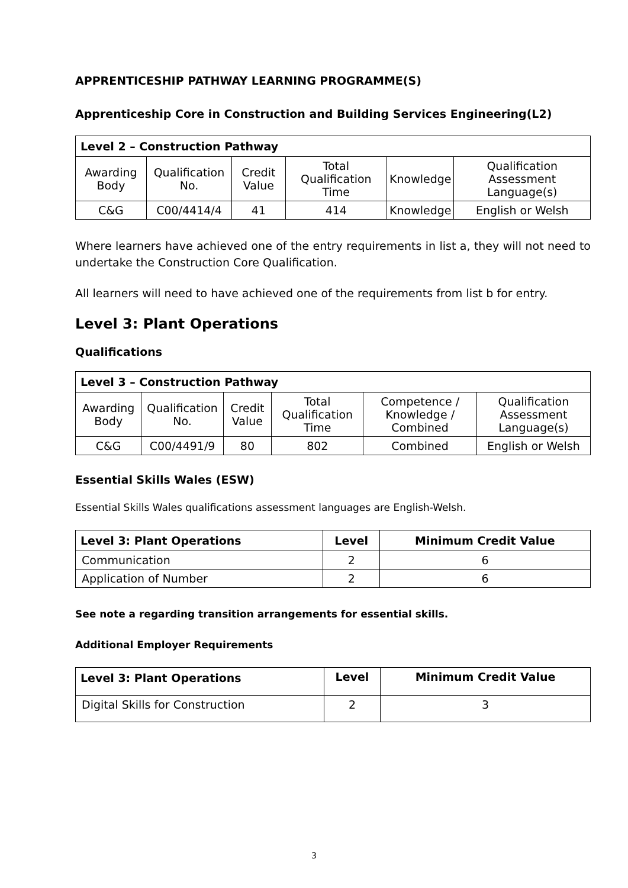APPRENTICESHIP PATHWAY LEARNING PROGRAMME(S)
Apprenticeship Core in Construction and Building Services Engineering(L2)
| Level 2 – Construction Pathway | | | | | |
| --- | --- | --- | --- | --- | --- |
| Awarding Body | Qualification No. | Credit Value | Total Qualification Time | Knowledge | Qualification Assessment Language(s) |
| C&G | C00/4414/4 | 41 | 414 | Knowledge | English or Welsh |
Where learners have achieved one of the entry requirements in list a, they will not need to undertake the Construction Core Qualification.
All learners will need to have achieved one of the requirements from list b for entry.
Level 3: Plant Operations
Qualifications
| Level 3 – Construction Pathway | | | | | |
| --- | --- | --- | --- | --- | --- |
| Awarding Body | Qualification No. | Credit Value | Total Qualification Time | Competence / Knowledge / Combined | Qualification Assessment Language(s) |
| C&G | C00/4491/9 | 80 | 802 | Combined | English or Welsh |
Essential Skills Wales (ESW)
Essential Skills Wales qualifications assessment languages are English-Welsh.
| Level 3: Plant Operations | Level | Minimum Credit Value |
| --- | --- | --- |
| Communication | 2 | 6 |
| Application of Number | 2 | 6 |
See note a regarding transition arrangements for essential skills.
Additional Employer Requirements
| Level 3: Plant Operations | Level | Minimum Credit Value |
| --- | --- | --- |
| Digital Skills for Construction | 2 | 3 |
3